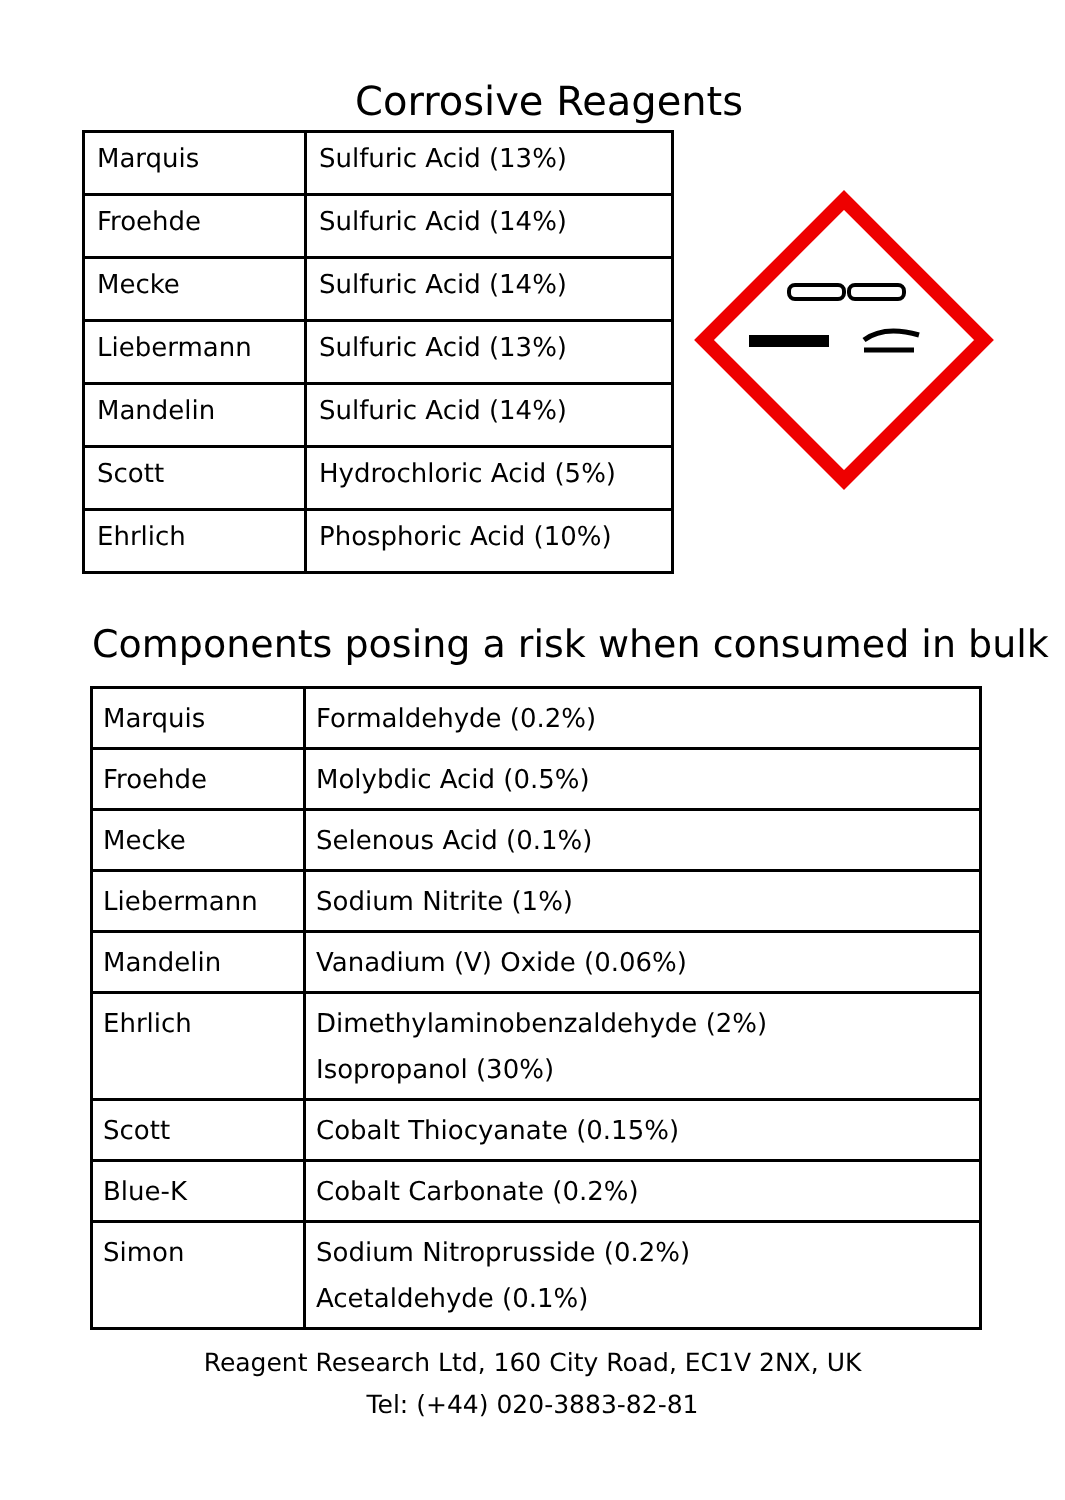Corrosive Reagents
| Marquis | Sulfuric Acid (13%) |
| Froehde | Sulfuric Acid (14%) |
| Mecke | Sulfuric Acid (14%) |
| Liebermann | Sulfuric Acid (13%) |
| Mandelin | Sulfuric Acid (14%) |
| Scott | Hydrochloric Acid (5%) |
| Ehrlich | Phosphoric Acid (10%) |
Components posing a risk when consumed in bulk
| Marquis | Formaldehyde (0.2%) |
| Froehde | Molybdic Acid (0.5%) |
| Mecke | Selenous Acid (0.1%) |
| Liebermann | Sodium Nitrite (1%) |
| Mandelin | Vanadium (V) Oxide (0.06%) |
| Ehrlich | Dimethylaminobenzaldehyde (2%) Isopropanol (30%) |
| Scott | Cobalt Thiocyanate (0.15%) |
| Blue-K | Cobalt Carbonate (0.2%) |
| Simon | Sodium Nitroprusside (0.2%) Acetaldehyde (0.1%) |
Reagent Research Ltd, 160 City Road, EC1V 2NX, UK
Tel: (+44) 020-3883-82-81